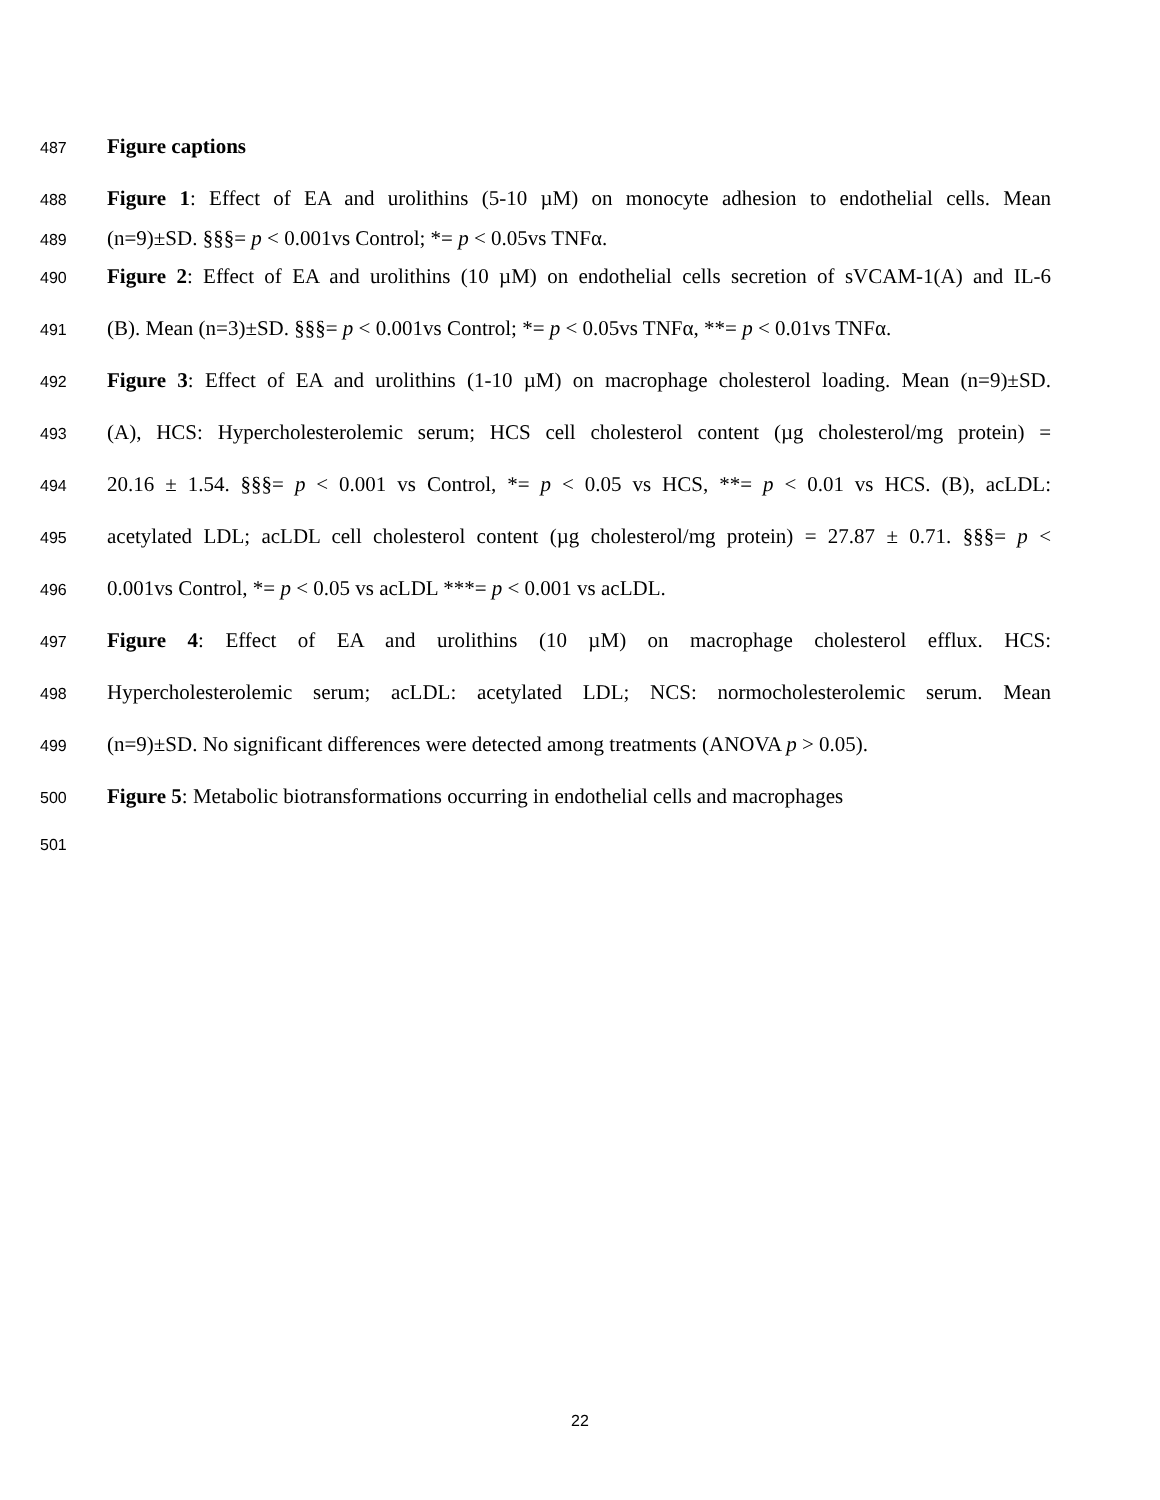487 Figure captions
488 Figure 1: Effect of EA and urolithins (5-10 µM) on monocyte adhesion to endothelial cells. Mean
489 (n=9)±SD. §§§= p < 0.001vs Control; *= p < 0.05vs TNFα.
490 Figure 2: Effect of EA and urolithins (10 µM) on endothelial cells secretion of sVCAM-1(A) and IL-6
491 (B). Mean (n=3)±SD. §§§= p < 0.001vs Control; *= p < 0.05vs TNFα, **= p < 0.01vs TNFα.
492 Figure 3: Effect of EA and urolithins (1-10 µM) on macrophage cholesterol loading. Mean (n=9)±SD.
493 (A), HCS: Hypercholesterolemic serum; HCS cell cholesterol content (µg cholesterol/mg protein) =
494 20.16 ± 1.54. §§§= p < 0.001 vs Control, *= p < 0.05 vs HCS, **= p < 0.01 vs HCS. (B), acLDL:
495 acetylated LDL; acLDL cell cholesterol content (µg cholesterol/mg protein) = 27.87 ± 0.71. §§§= p <
496 0.001vs Control, *= p < 0.05 vs acLDL ***= p < 0.001 vs acLDL.
497 Figure 4: Effect of EA and urolithins (10 µM) on macrophage cholesterol efflux. HCS:
498 Hypercholesterolemic serum; acLDL: acetylated LDL; NCS: normocholesterolemic serum. Mean
499 (n=9)±SD. No significant differences were detected among treatments (ANOVA p > 0.05).
500 Figure 5: Metabolic biotransformations occurring in endothelial cells and macrophages
501
22